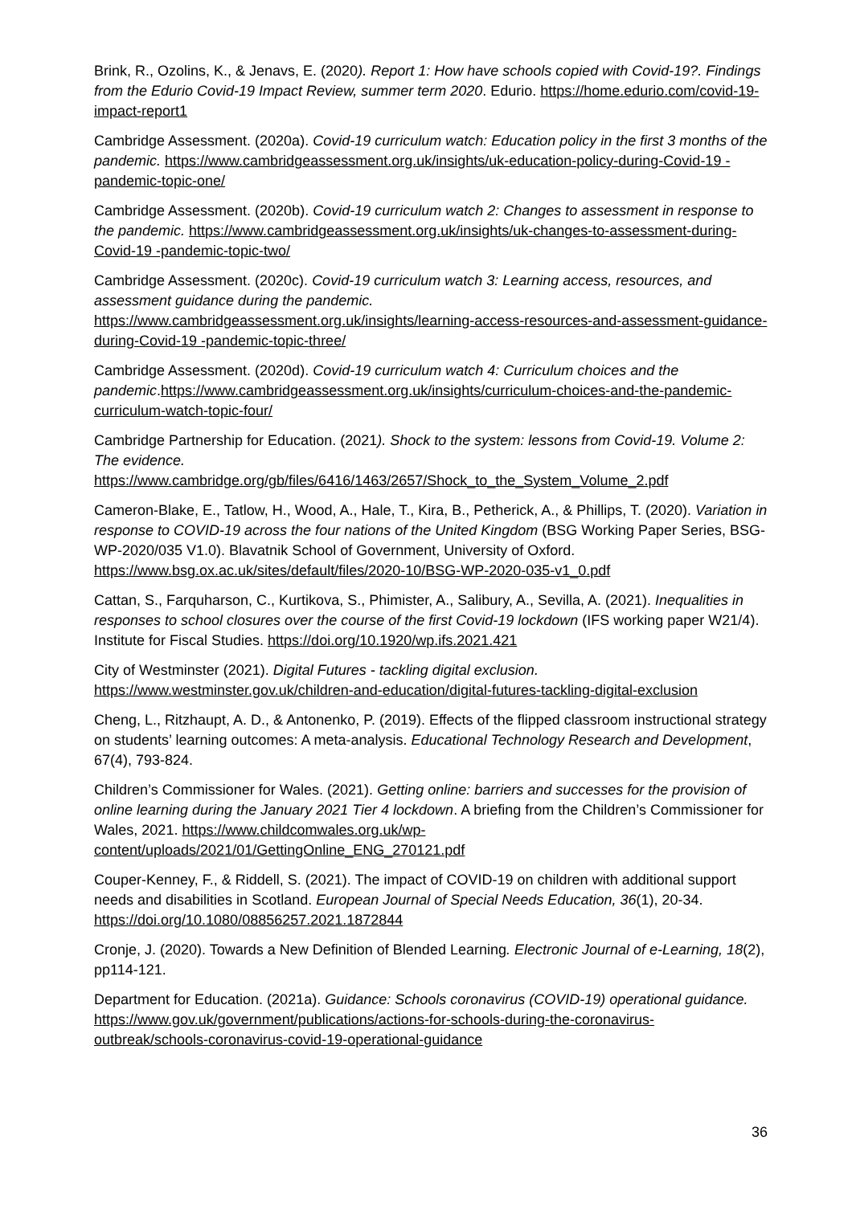Brink, R., Ozolins, K., & Jenavs, E. (2020). Report 1: How have schools copied with Covid-19?. Findings from the Edurio Covid-19 Impact Review, summer term 2020. Edurio. https://home.edurio.com/covid-19-impact-report1
Cambridge Assessment. (2020a). Covid-19 curriculum watch: Education policy in the first 3 months of the pandemic. https://www.cambridgeassessment.org.uk/insights/uk-education-policy-during-Covid-19 -pandemic-topic-one/
Cambridge Assessment. (2020b). Covid-19 curriculum watch 2: Changes to assessment in response to the pandemic. https://www.cambridgeassessment.org.uk/insights/uk-changes-to-assessment-during-Covid-19 -pandemic-topic-two/
Cambridge Assessment. (2020c). Covid-19 curriculum watch 3: Learning access, resources, and assessment guidance during the pandemic.
https://www.cambridgeassessment.org.uk/insights/learning-access-resources-and-assessment-guidance-during-Covid-19 -pandemic-topic-three/
Cambridge Assessment. (2020d). Covid-19 curriculum watch 4: Curriculum choices and the pandemic.https://www.cambridgeassessment.org.uk/insights/curriculum-choices-and-the-pandemic-curriculum-watch-topic-four/
Cambridge Partnership for Education. (2021). Shock to the system: lessons from Covid-19. Volume 2: The evidence.
https://www.cambridge.org/gb/files/6416/1463/2657/Shock_to_the_System_Volume_2.pdf
Cameron-Blake, E., Tatlow, H., Wood, A., Hale, T., Kira, B., Petherick, A., & Phillips, T. (2020). Variation in response to COVID-19 across the four nations of the United Kingdom (BSG Working Paper Series, BSG-WP-2020/035 V1.0). Blavatnik School of Government, University of Oxford. https://www.bsg.ox.ac.uk/sites/default/files/2020-10/BSG-WP-2020-035-v1_0.pdf
Cattan, S., Farquharson, C., Kurtikova, S., Phimister, A., Salibury, A., Sevilla, A. (2021). Inequalities in responses to school closures over the course of the first Covid-19 lockdown (IFS working paper W21/4). Institute for Fiscal Studies. https://doi.org/10.1920/wp.ifs.2021.421
City of Westminster (2021). Digital Futures - tackling digital exclusion.
https://www.westminster.gov.uk/children-and-education/digital-futures-tackling-digital-exclusion
Cheng, L., Ritzhaupt, A. D., & Antonenko, P. (2019). Effects of the flipped classroom instructional strategy on students’ learning outcomes: A meta-analysis. Educational Technology Research and Development, 67(4), 793-824.
Children’s Commissioner for Wales. (2021). Getting online: barriers and successes for the provision of online learning during the January 2021 Tier 4 lockdown. A briefing from the Children’s Commissioner for Wales, 2021. https://www.childcomwales.org.uk/wp-content/uploads/2021/01/GettingOnline_ENG_270121.pdf
Couper-Kenney, F., & Riddell, S. (2021). The impact of COVID-19 on children with additional support needs and disabilities in Scotland. European Journal of Special Needs Education, 36(1), 20-34. https://doi.org/10.1080/08856257.2021.1872844
Cronje, J. (2020). Towards a New Definition of Blended Learning. Electronic Journal of e-Learning, 18(2), pp114-121.
Department for Education. (2021a). Guidance: Schools coronavirus (COVID-19) operational guidance. https://www.gov.uk/government/publications/actions-for-schools-during-the-coronavirus-outbreak/schools-coronavirus-covid-19-operational-guidance
36